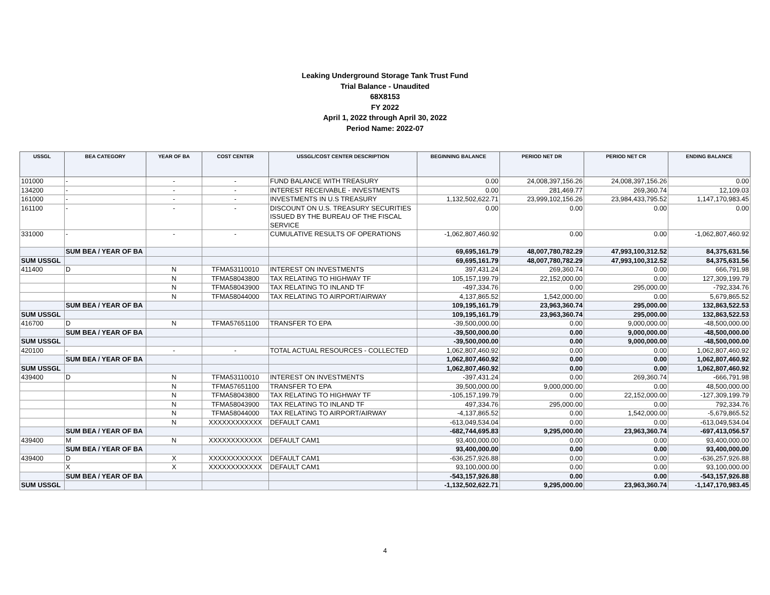Leaking Underground Storage Tank Trust Fund
Trial Balance - Unaudited
68X8153
FY 2022
April 1, 2022 through April 30, 2022
Period Name: 2022-07
| USSGL | BEA CATEGORY | YEAR OF BA | COST CENTER | USSGL/COST CENTER DESCRIPTION | BEGINNING BALANCE | PERIOD NET DR | PERIOD NET CR | ENDING BALANCE |
| --- | --- | --- | --- | --- | --- | --- | --- | --- |
| 101000 | - | - | - | FUND BALANCE WITH TREASURY | 0.00 | 24,008,397,156.26 | 24,008,397,156.26 | 0.00 |
| 134200 | - | - | - | INTEREST RECEIVABLE - INVESTMENTS | 0.00 | 281,469.77 | 269,360.74 | 12,109.03 |
| 161000 | - | - | - | INVESTMENTS IN U.S TREASURY | 1,132,502,622.71 | 23,999,102,156.26 | 23,984,433,795.52 | 1,147,170,983.45 |
| 161100 | - | - | - | DISCOUNT ON U.S. TREASURY SECURITIES ISSUED BY THE BUREAU OF THE FISCAL SERVICE | 0.00 | 0.00 | 0.00 | 0.00 |
| 331000 | - | - | - | CUMULATIVE RESULTS OF OPERATIONS | -1,062,807,460.92 | 0.00 | 0.00 | -1,062,807,460.92 |
| | SUM BEA / YEAR OF BA | | | | 69,695,161.79 | 48,007,780,782.29 | 47,993,100,312.52 | 84,375,631.56 |
| SUM USSGL | | | | | 69,695,161.79 | 48,007,780,782.29 | 47,993,100,312.52 | 84,375,631.56 |
| 411400 | D | N | TFMA53110010 | INTEREST ON INVESTMENTS | 397,431.24 | 269,360.74 | 0.00 | 666,791.98 |
| | | N | TFMA58043800 | TAX RELATING TO HIGHWAY TF | 105,157,199.79 | 22,152,000.00 | 0.00 | 127,309,199.79 |
| | | N | TFMA58043900 | TAX RELATING TO INLAND TF | -497,334.76 | 0.00 | 295,000.00 | -792,334.76 |
| | | N | TFMA58044000 | TAX RELATING TO AIRPORT/AIRWAY | 4,137,865.52 | 1,542,000.00 | 0.00 | 5,679,865.52 |
| | SUM BEA / YEAR OF BA | | | | 109,195,161.79 | 23,963,360.74 | 295,000.00 | 132,863,522.53 |
| SUM USSGL | | | | | 109,195,161.79 | 23,963,360.74 | 295,000.00 | 132,863,522.53 |
| 416700 | D | N | TFMA57651100 | TRANSFER TO EPA | -39,500,000.00 | 0.00 | 9,000,000.00 | -48,500,000.00 |
| | SUM BEA / YEAR OF BA | | | | -39,500,000.00 | 0.00 | 9,000,000.00 | -48,500,000.00 |
| SUM USSGL | | | | | -39,500,000.00 | 0.00 | 9,000,000.00 | -48,500,000.00 |
| 420100 | - | - | - | TOTAL ACTUAL RESOURCES - COLLECTED | 1,062,807,460.92 | 0.00 | 0.00 | 1,062,807,460.92 |
| | SUM BEA / YEAR OF BA | | | | 1,062,807,460.92 | 0.00 | 0.00 | 1,062,807,460.92 |
| SUM USSGL | | | | | 1,062,807,460.92 | 0.00 | 0.00 | 1,062,807,460.92 |
| 439400 | D | N | TFMA53110010 | INTEREST ON INVESTMENTS | -397,431.24 | 0.00 | 269,360.74 | -666,791.98 |
| | | N | TFMA57651100 | TRANSFER TO EPA | 39,500,000.00 | 9,000,000.00 | 0.00 | 48,500,000.00 |
| | | N | TFMA58043800 | TAX RELATING TO HIGHWAY TF | -105,157,199.79 | 0.00 | 22,152,000.00 | -127,309,199.79 |
| | | N | TFMA58043900 | TAX RELATING TO INLAND TF | 497,334.76 | 295,000.00 | 0.00 | 792,334.76 |
| | | N | TFMA58044000 | TAX RELATING TO AIRPORT/AIRWAY | -4,137,865.52 | 0.00 | 1,542,000.00 | -5,679,865.52 |
| | | N | XXXXXXXXXXXX | DEFAULT CAM1 | -613,049,534.04 | 0.00 | 0.00 | -613,049,534.04 |
| | SUM BEA / YEAR OF BA | | | | -682,744,695.83 | 9,295,000.00 | 23,963,360.74 | -697,413,056.57 |
| 439400 | M | N | XXXXXXXXXXXX | DEFAULT CAM1 | 93,400,000.00 | 0.00 | 0.00 | 93,400,000.00 |
| | SUM BEA / YEAR OF BA | | | | 93,400,000.00 | 0.00 | 0.00 | 93,400,000.00 |
| 439400 | D | X | XXXXXXXXXXXX | DEFAULT CAM1 | -636,257,926.88 | 0.00 | 0.00 | -636,257,926.88 |
| | X | X | XXXXXXXXXXXX | DEFAULT CAM1 | 93,100,000.00 | 0.00 | 0.00 | 93,100,000.00 |
| | SUM BEA / YEAR OF BA | | | | -543,157,926.88 | 0.00 | 0.00 | -543,157,926.88 |
| SUM USSGL | | | | | -1,132,502,622.71 | 9,295,000.00 | 23,963,360.74 | -1,147,170,983.45 |
4